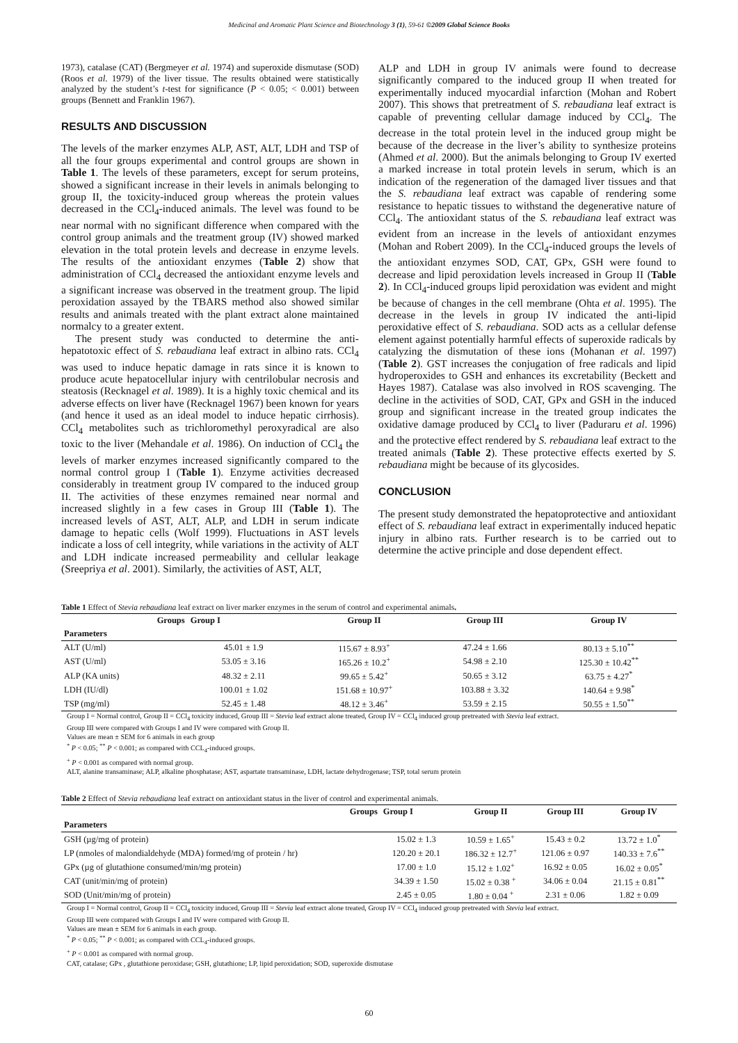Medicinal and Aromatic Plant Science and Biotechnology 3 (1), 59-61 ©2009 Global Science Books
1973), catalase (CAT) (Bergmeyer et al. 1974) and superoxide dismutase (SOD) (Roos et al. 1979) of the liver tissue. The results obtained were statistically analyzed by the student’s t-test for significance (P < 0.05; < 0.001) between groups (Bennett and Franklin 1967).
RESULTS AND DISCUSSION
The levels of the marker enzymes ALP, AST, ALT, LDH and TSP of all the four groups experimental and control groups are shown in Table 1. The levels of these parameters, except for serum proteins, showed a significant increase in their levels in animals belonging to group II, the toxicity-induced group whereas the protein values decreased in the CCl<sub>4</sub>-induced animals. The level was found to be near normal with no significant difference when compared with the control group animals and the treatment group (IV) showed marked elevation in the total protein levels and decrease in enzyme levels. The results of the antioxidant enzymes (Table 2) show that administration of CCl<sub>4</sub> decreased the antioxidant enzyme levels and a significant increase was observed in the treatment group. The lipid peroxidation assayed by the TBARS method also showed similar results and animals treated with the plant extract alone maintained normalcy to a greater extent.
The present study was conducted to determine the anti-hepatotoxic effect of S. rebaudiana leaf extract in albino rats. CCl<sub>4</sub> was used to induce hepatic damage in rats since it is known to produce acute hepatocellular injury with centrilobular necrosis and steatosis (Recknagel et al. 1989). It is a highly toxic chemical and its adverse effects on liver have (Recknagel 1967) been known for years (and hence it used as an ideal model to induce hepatic cirrhosis). CCl<sub>4</sub> metabolites such as trichloromethyl peroxyradical are also toxic to the liver (Mehandale et al. 1986). On induction of CCl<sub>4</sub> the levels of marker enzymes increased significantly compared to the normal control group I (Table 1). Enzyme activities decreased considerably in treatment group IV compared to the induced group II. The activities of these enzymes remained near normal and increased slightly in a few cases in Group III (Table 1). The increased levels of AST, ALT, ALP, and LDH in serum indicate damage to hepatic cells (Wolf 1999). Fluctuations in AST levels indicate a loss of cell integrity, while variations in the activity of ALT and LDH indicate increased permeability and cellular leakage (Sreepriya et al. 2001). Similarly, the activities of AST, ALT,
ALP and LDH in group IV animals were found to decrease significantly compared to the induced group II when treated for experimentally induced myocardial infarction (Mohan and Robert 2007). This shows that pretreatment of S. rebaudiana leaf extract is capable of preventing cellular damage induced by CCl<sub>4</sub>. The decrease in the total protein level in the induced group might be because of the decrease in the liver’s ability to synthesize proteins (Ahmed et al. 2000). But the animals belonging to Group IV exerted a marked increase in total protein levels in serum, which is an indication of the regeneration of the damaged liver tissues and that the S. rebaudiana leaf extract was capable of rendering some resistance to hepatic tissues to withstand the degenerative nature of CCl<sub>4</sub>. The antioxidant status of the S. rebaudiana leaf extract was evident from an increase in the levels of antioxidant enzymes (Mohan and Robert 2009). In the CCl<sub>4</sub>-induced groups the levels of the antioxidant enzymes SOD, CAT, GPx, GSH were found to decrease and lipid peroxidation levels increased in Group II (Table 2). In CCl<sub>4</sub>-induced groups lipid peroxidation was evident and might be because of changes in the cell membrane (Ohta et al. 1995). The decrease in the levels in group IV indicated the anti-lipid peroxidative effect of S. rebaudiana. SOD acts as a cellular defense element against potentially harmful effects of superoxide radicals by catalyzing the dismutation of these ions (Mohanan et al. 1997) (Table 2). GST increases the conjugation of free radicals and lipid hydroperoxides to GSH and enhances its excretability (Beckett and Hayes 1987). Catalase was also involved in ROS scavenging. The decline in the activities of SOD, CAT, GPx and GSH in the induced group and significant increase in the treated group indicates the oxidative damage produced by CCl<sub>4</sub> to liver (Paduraru et al. 1996) and the protective effect rendered by S. rebaudiana leaf extract to the treated animals (Table 2). These protective effects exerted by S. rebaudiana might be because of its glycosides.
CONCLUSION
The present study demonstrated the hepatoprotective and antioxidant effect of S. rebaudiana leaf extract in experimentally induced hepatic injury in albino rats. Further research is to be carried out to determine the active principle and dose dependent effect.
Table 1 Effect of Stevia rebaudiana leaf extract on liver marker enzymes in the serum of control and experimental animals.
| Groups | Group I | Group II | Group III | Group IV |
| --- | --- | --- | --- | --- |
| Parameters | | | | |
| ALT (U/ml) | 45.01 ± 1.9 | 115.67 ± 8.93<sup>+</sup> | 47.24 ± 1.66 | 80.13 ± 5.10<sup>**</sup> |
| AST (U/ml) | 53.05 ± 3.16 | 165.26 ± 10.2<sup>+</sup> | 54.98 ± 2.10 | 125.30 ± 10.42<sup>**</sup> |
| ALP (KA units) | 48.32 ± 2.11 | 99.65 ± 5.42<sup>+</sup> | 50.65 ± 3.12 | 63.75 ± 4.27<sup>*</sup> |
| LDH (IU/dl) | 100.01 ± 1.02 | 151.68 ± 10.97<sup>+</sup> | 103.88 ± 3.32 | 140.64 ± 9.98<sup>*</sup> |
| TSP (mg/ml) | 52.45 ± 1.48 | 48.12 ± 3.46<sup>+</sup> | 53.59 ± 2.15 | 50.55 ± 1.50<sup>**</sup> |
Group I = Normal control, Group II = CCl<sub>4</sub> toxicity induced, Group III = Stevia leaf extract alone treated, Group IV = CCl<sub>4</sub> induced group pretreated with Stevia leaf extract.
Group III were compared with Groups I and IV were compared with Group II.
Values are mean ± SEM for 6 animals in each group
<sup>*</sup> P < 0.05; <sup>**</sup> P < 0.001; as compared with CCL<sub>4</sub>-induced groups.
<sup>+</sup> P < 0.001 as compared with normal group.
ALT, alanine transaminase; ALP, alkaline phosphatase; AST, aspartate transaminase, LDH, lactate dehydrogenase; TSP, total serum protein
Table 2 Effect of Stevia rebaudiana leaf extract on antioxidant status in the liver of control and experimental animals.
| Groups | Group I | Group II | Group III | Group IV |
| --- | --- | --- | --- | --- |
| Parameters | | | | |
| GSH (µg/mg of protein) | 15.02 ± 1.3 | 10.59 ± 1.65<sup>+</sup> | 15.43 ± 0.2 | 13.72 ± 1.0<sup>*</sup> |
| LP (nmoles of malondialdehyde (MDA) formed/mg of protein / hr) | 120.20 ± 20.1 | 186.32 ± 12.7<sup>+</sup> | 121.06 ± 0.97 | 140.33 ± 7.6<sup>**</sup> |
| GPx (µg of glutathione consumed/min/mg protein) | 17.00 ± 1.0 | 15.12 ± 1.02<sup>+</sup> | 16.92 ± 0.05 | 16.02 ± 0.05<sup>*</sup> |
| CAT (unit/min/mg of protein) | 34.39 ± 1.50 | 15.02 ± 0.38 <sup>+</sup> | 34.06 ± 0.04 | 21.15 ± 0.81<sup>**</sup> |
| SOD (Unit/min/mg of protein) | 2.45 ± 0.05 | 1.80 ± 0.04 <sup>+</sup> | 2.31 ± 0.06 | 1.82 ± 0.09 |
Group I = Normal control, Group II = CCl<sub>4</sub> toxicity induced, Group III = Stevia leaf extract alone treated, Group IV = CCl<sub>4</sub> induced group pretreated with Stevia leaf extract.
Group III were compared with Groups I and IV were compared with Group II.
Values are mean ± SEM for 6 animals in each group.
<sup>*</sup> P < 0.05; <sup>**</sup> P < 0.001; as compared with CCL<sub>4</sub>-induced groups.
<sup>+</sup> P < 0.001 as compared with normal group.
CAT, catalase; GPx , glutathione peroxidase; GSH, glutathione; LP, lipid peroxidation; SOD, superoxide dismutase
60